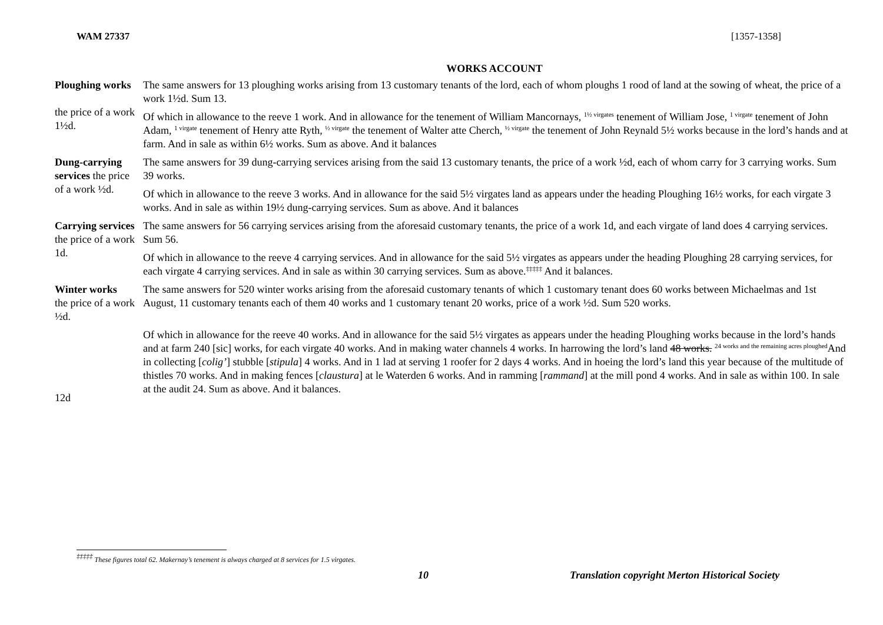WAM 27337 [1357-1358]
WORKS ACCOUNT
Ploughing works
the price of a work 1½d.
The same answers for 13 ploughing works arising from 13 customary tenants of the lord, each of whom ploughs 1 rood of land at the sowing of wheat, the price of a work 1½d. Sum 13.
Of which in allowance to the reeve 1 work. And in allowance for the tenement of William Mancornays, <sup>1½ virgates</sup> tenement of William Jose, <sup>1 virgate</sup> tenement of John Adam, <sup>1 virgate</sup> tenement of Henry atte Ryth, <sup>½ virgate</sup> the tenement of Walter atte Cherch, <sup>½ virgate</sup> the tenement of John Reynald 5½ works because in the lord’s hands and at farm. And in sale as within 6½ works. Sum as above. And it balances
Dung-carrying services the price of a work ½d.
The same answers for 39 dung-carrying services arising from the said 13 customary tenants, the price of a work ½d, each of whom carry for 3 carrying works. Sum 39 works.
Of which in allowance to the reeve 3 works. And in allowance for the said 5½ virgates land as appears under the heading Ploughing 16½ works, for each virgate 3 works. And in sale as within 19½ dung-carrying services. Sum as above. And it balances
Carrying services
the price of a work 1d.
The same answers for 56 carrying services arising from the aforesaid customary tenants, the price of a work 1d, and each virgate of land does 4 carrying services. Sum 56.
Of which in allowance to the reeve 4 carrying services. And in allowance for the said 5½ virgates as appears under the heading Ploughing 28 carrying services, for each virgate 4 carrying services. And in sale as within 30 carrying services. Sum as above.<sup>‡‡‡‡‡</sup> And it balances.
Winter works
the price of a work ½d.
12d
The same answers for 520 winter works arising from the aforesaid customary tenants of which 1 customary tenant does 60 works between Michaelmas and 1st August, 11 customary tenants each of them 40 works and 1 customary tenant 20 works, price of a work ½d. Sum 520 works.
Of which in allowance for the reeve 40 works. And in allowance for the said 5½ virgates as appears under the heading Ploughing works because in the lord’s hands and at farm 240 [sic] works, for each virgate 40 works. And in making water channels 4 works. In harrowing the lord’s land 48 works. <sup>24 works and the remaining acres ploughed</sup>And in collecting [colig’] stubble [stipula] 4 works. And in 1 lad at serving 1 roofer for 2 days 4 works. And in hoeing the lord’s land this year because of the multitude of thistles 70 works. And in making fences [claustura] at le Waterden 6 works. And in ramming [rammand] at the mill pond 4 works. And in sale as within 100. In sale at the audit 24. Sum as above. And it balances.
<sup>‡‡‡‡‡</sup> These figures total 62. Makernay’s tenement is always charged at 8 services for 1.5 virgates.
10 Translation copyright Merton Historical Society